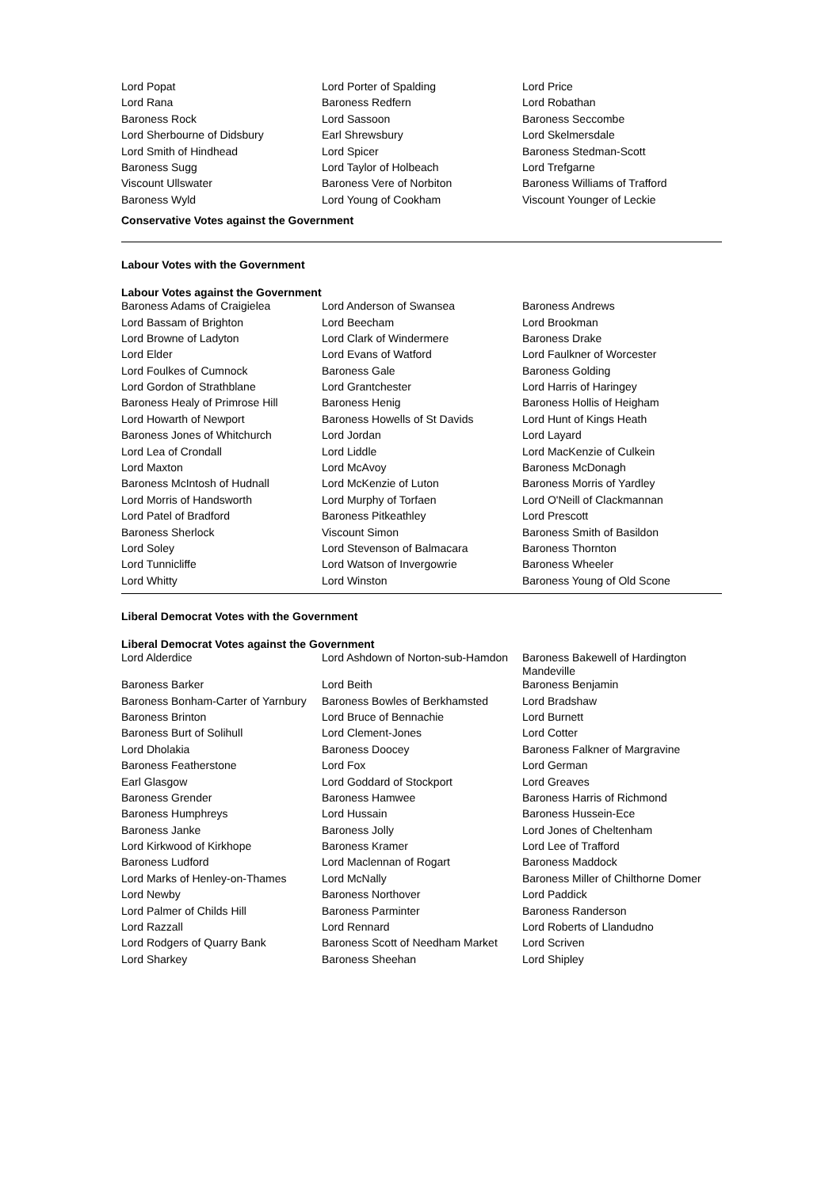| Lord Popat | Lord Porter of Spalding | Lord Price |
| Lord Rana | Baroness Redfern | Lord Robathan |
| Baroness Rock | Lord Sassoon | Baroness Seccombe |
| Lord Sherbourne of Didsbury | Earl Shrewsbury | Lord Skelmersdale |
| Lord Smith of Hindhead | Lord Spicer | Baroness Stedman-Scott |
| Baroness Sugg | Lord Taylor of Holbeach | Lord Trefgarne |
| Viscount Ullswater | Baroness Vere of Norbiton | Baroness Williams of Trafford |
| Baroness Wyld | Lord Young of Cookham | Viscount Younger of Leckie |
Conservative Votes against the Government
Labour Votes with the Government
Labour Votes against the Government
| Baroness Adams of Craigielea | Lord Anderson of Swansea | Baroness Andrews |
| Lord Bassam of Brighton | Lord Beecham | Lord Brookman |
| Lord Browne of Ladyton | Lord Clark of Windermere | Baroness Drake |
| Lord Elder | Lord Evans of Watford | Lord Faulkner of Worcester |
| Lord Foulkes of Cumnock | Baroness Gale | Baroness Golding |
| Lord Gordon of Strathblane | Lord Grantchester | Lord Harris of Haringey |
| Baroness Healy of Primrose Hill | Baroness Henig | Baroness Hollis of Heigham |
| Lord Howarth of Newport | Baroness Howells of St Davids | Lord Hunt of Kings Heath |
| Baroness Jones of Whitchurch | Lord Jordan | Lord Layard |
| Lord Lea of Crondall | Lord Liddle | Lord MacKenzie of Culkein |
| Lord Maxton | Lord McAvoy | Baroness McDonagh |
| Baroness McIntosh of Hudnall | Lord McKenzie of Luton | Baroness Morris of Yardley |
| Lord Morris of Handsworth | Lord Murphy of Torfaen | Lord O'Neill of Clackmannan |
| Lord Patel of Bradford | Baroness Pitkeathley | Lord Prescott |
| Baroness Sherlock | Viscount Simon | Baroness Smith of Basildon |
| Lord Soley | Lord Stevenson of Balmacara | Baroness Thornton |
| Lord Tunnicliffe | Lord Watson of Invergowrie | Baroness Wheeler |
| Lord Whitty | Lord Winston | Baroness Young of Old Scone |
Liberal Democrat Votes with the Government
Liberal Democrat Votes against the Government
| Lord Alderdice | Lord Ashdown of Norton-sub-Hamdon | Baroness Bakewell of Hardington Mandeville |
| Baroness Barker | Lord Beith | Baroness Benjamin |
| Baroness Bonham-Carter of Yarnbury | Baroness Bowles of Berkhamsted | Lord Bradshaw |
| Baroness Brinton | Lord Bruce of Bennachie | Lord Burnett |
| Baroness Burt of Solihull | Lord Clement-Jones | Lord Cotter |
| Lord Dholakia | Baroness Doocey | Baroness Falkner of Margravine |
| Baroness Featherstone | Lord Fox | Lord German |
| Earl Glasgow | Lord Goddard of Stockport | Lord Greaves |
| Baroness Grender | Baroness Hamwee | Baroness Harris of Richmond |
| Baroness Humphreys | Lord Hussain | Baroness Hussein-Ece |
| Baroness Janke | Baroness Jolly | Lord Jones of Cheltenham |
| Lord Kirkwood of Kirkhope | Baroness Kramer | Lord Lee of Trafford |
| Baroness Ludford | Lord Maclennan of Rogart | Baroness Maddock |
| Lord Marks of Henley-on-Thames | Lord McNally | Baroness Miller of Chilthorne Domer |
| Lord Newby | Baroness Northover | Lord Paddick |
| Lord Palmer of Childs Hill | Baroness Parminter | Baroness Randerson |
| Lord Razzall | Lord Rennard | Lord Roberts of Llandudno |
| Lord Rodgers of Quarry Bank | Baroness Scott of Needham Market | Lord Scriven |
| Lord Sharkey | Baroness Sheehan | Lord Shipley |